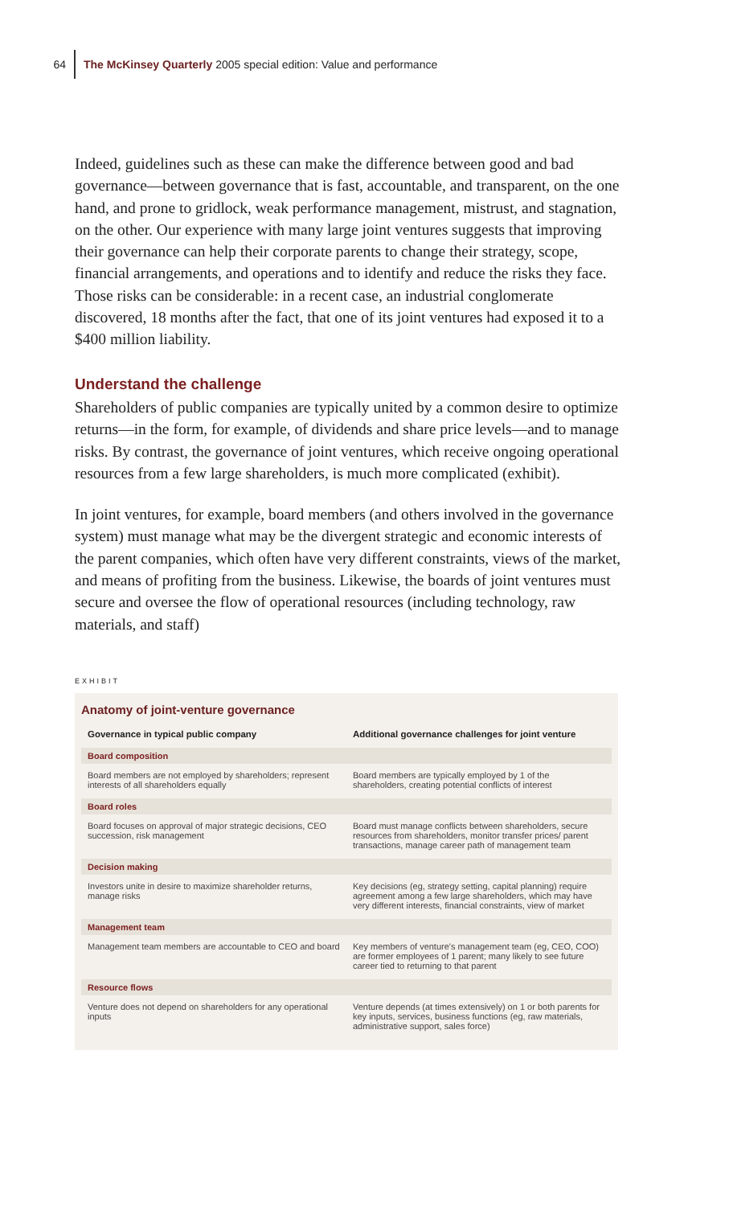64
The McKinsey Quarterly 2005 special edition: Value and performance
Indeed, guidelines such as these can make the difference between good and bad governance—between governance that is fast, accountable, and transparent, on the one hand, and prone to gridlock, weak performance management, mistrust, and stagnation, on the other. Our experience with many large joint ventures suggests that improving their governance can help their corporate parents to change their strategy, scope, financial arrangements, and operations and to identify and reduce the risks they face. Those risks can be considerable: in a recent case, an industrial conglomerate discovered, 18 months after the fact, that one of its joint ventures had exposed it to a $400 million liability.
Understand the challenge
Shareholders of public companies are typically united by a common desire to optimize returns—in the form, for example, of dividends and share price levels—and to manage risks. By contrast, the governance of joint ventures, which receive ongoing operational resources from a few large shareholders, is much more complicated (exhibit).
In joint ventures, for example, board members (and others involved in the governance system) must manage what may be the divergent strategic and economic interests of the parent companies, which often have very different constraints, views of the market, and means of profiting from the business. Likewise, the boards of joint ventures must secure and oversee the flow of operational resources (including technology, raw materials, and staff)
EXHIBIT
Anatomy of joint-venture governance
| Governance in typical public company | Additional governance challenges for joint venture |
| --- | --- |
| Board composition | |
| Board members are not employed by shareholders; represent interests of all shareholders equally | Board members are typically employed by 1 of the shareholders, creating potential conflicts of interest |
| Board roles | |
| Board focuses on approval of major strategic decisions, CEO succession, risk management | Board must manage conflicts between shareholders, secure resources from shareholders, monitor transfer prices/ parent transactions, manage career path of management team |
| Decision making | |
| Investors unite in desire to maximize shareholder returns, manage risks | Key decisions (eg, strategy setting, capital planning) require agreement among a few large shareholders, which may have very different interests, financial constraints, view of market |
| Management team | |
| Management team members are accountable to CEO and board | Key members of venture's management team (eg, CEO, COO) are former employees of 1 parent; many likely to see future career tied to returning to that parent |
| Resource flows | |
| Venture does not depend on shareholders for any operational inputs | Venture depends (at times extensively) on 1 or both parents for key inputs, services, business functions (eg, raw materials, administrative support, sales force) |